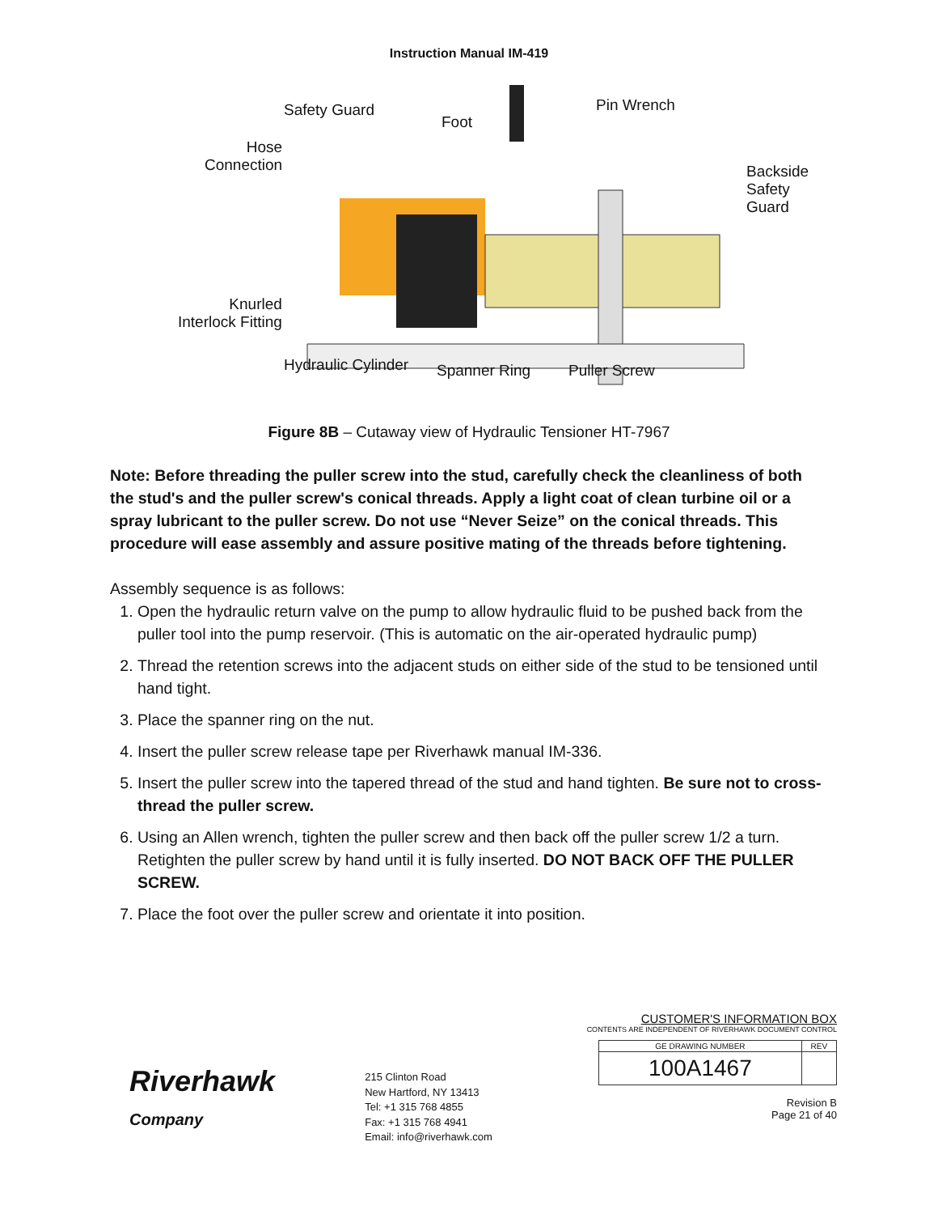Instruction Manual IM-419
Safety Guard
Foot
Pin Wrench
Hose
Connection
Backside
Safety Guard
Knurled
Interlock Fitting
Hydraulic Cylinder Spanner Ring Puller Screw
Figure 8B – Cutaway view of Hydraulic Tensioner HT-7967
Note: Before threading the puller screw into the stud, carefully check the cleanliness of both the stud's and the puller screw's conical threads. Apply a light coat of clean turbine oil or a spray lubricant to the puller screw. Do not use “Never Seize” on the conical threads. This procedure will ease assembly and assure positive mating of the threads before tightening.
Assembly sequence is as follows:
1. Open the hydraulic return valve on the pump to allow hydraulic fluid to be pushed back from the puller tool into the pump reservoir. (This is automatic on the air-operated hydraulic pump)
2. Thread the retention screws into the adjacent studs on either side of the stud to be tensioned until hand tight.
3. Place the spanner ring on the nut.
4. Insert the puller screw release tape per Riverhawk manual IM-336.
5. Insert the puller screw into the tapered thread of the stud and hand tighten. Be sure not to cross-thread the puller screw.
6. Using an Allen wrench, tighten the puller screw and then back off the puller screw 1/2 a turn. Retighten the puller screw by hand until it is fully inserted. DO NOT BACK OFF THE PULLER SCREW.
7. Place the foot over the puller screw and orientate it into position.
Riverhawk
Company
215 Clinton Road
New Hartford, NY 13413
Tel: +1 315 768 4855
Fax: +1 315 768 4941
Email: info@riverhawk.com
CUSTOMER'S INFORMATION BOX
CONTENTS ARE INDEPENDENT OF RIVERHAWK DOCUMENT CONTROL
| GE DRAWING NUMBER | REV |
| --- | --- |
| 100A1467 | |
Revision B
Page 21 of 40